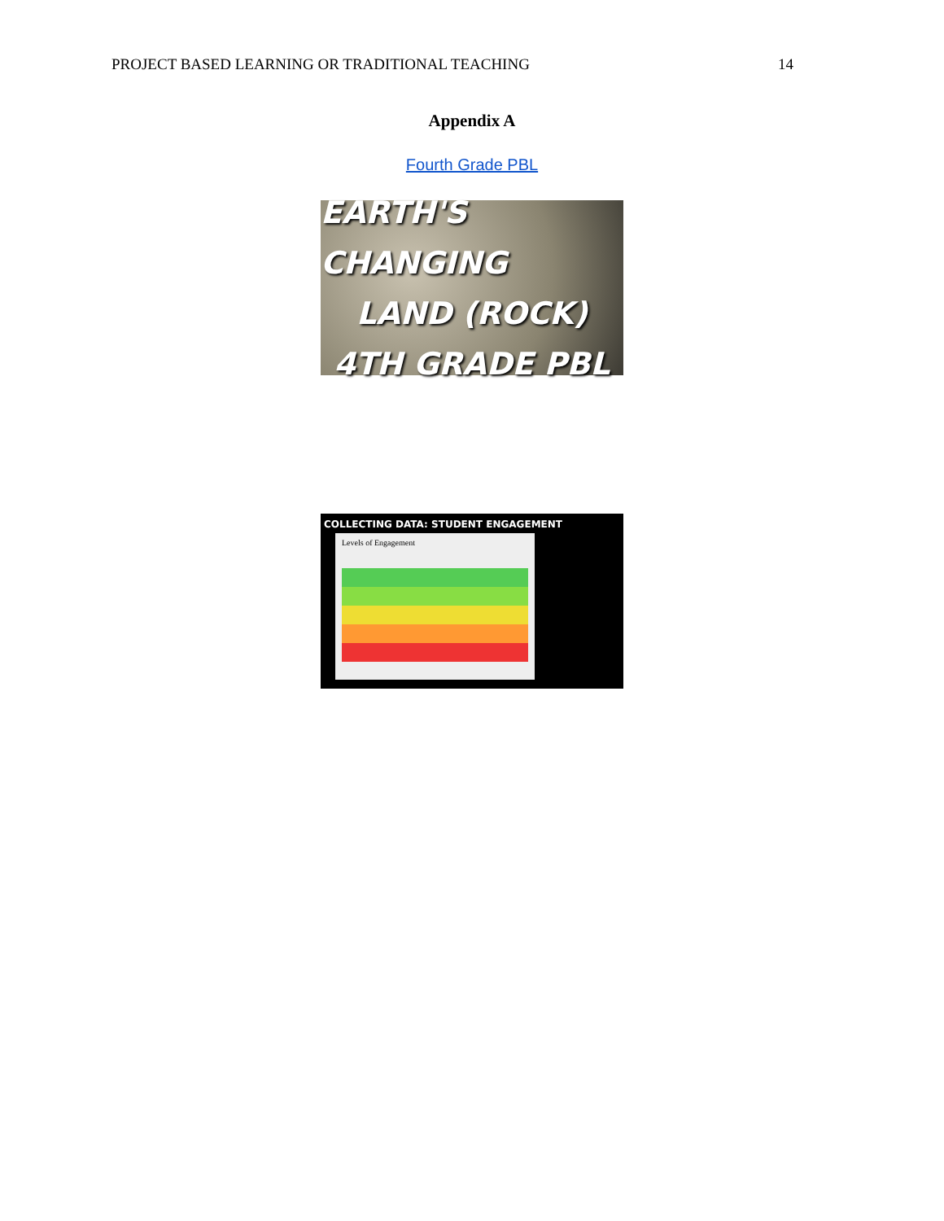PROJECT BASED LEARNING OR TRADITIONAL TEACHING 14
Appendix A
Fourth Grade PBL
EARTH'S CHANGING
LAND (ROCK)
4TH GRADE PBL
COLLECTING DATA: STUDENT ENGAGEMENT
Levels of Engagement